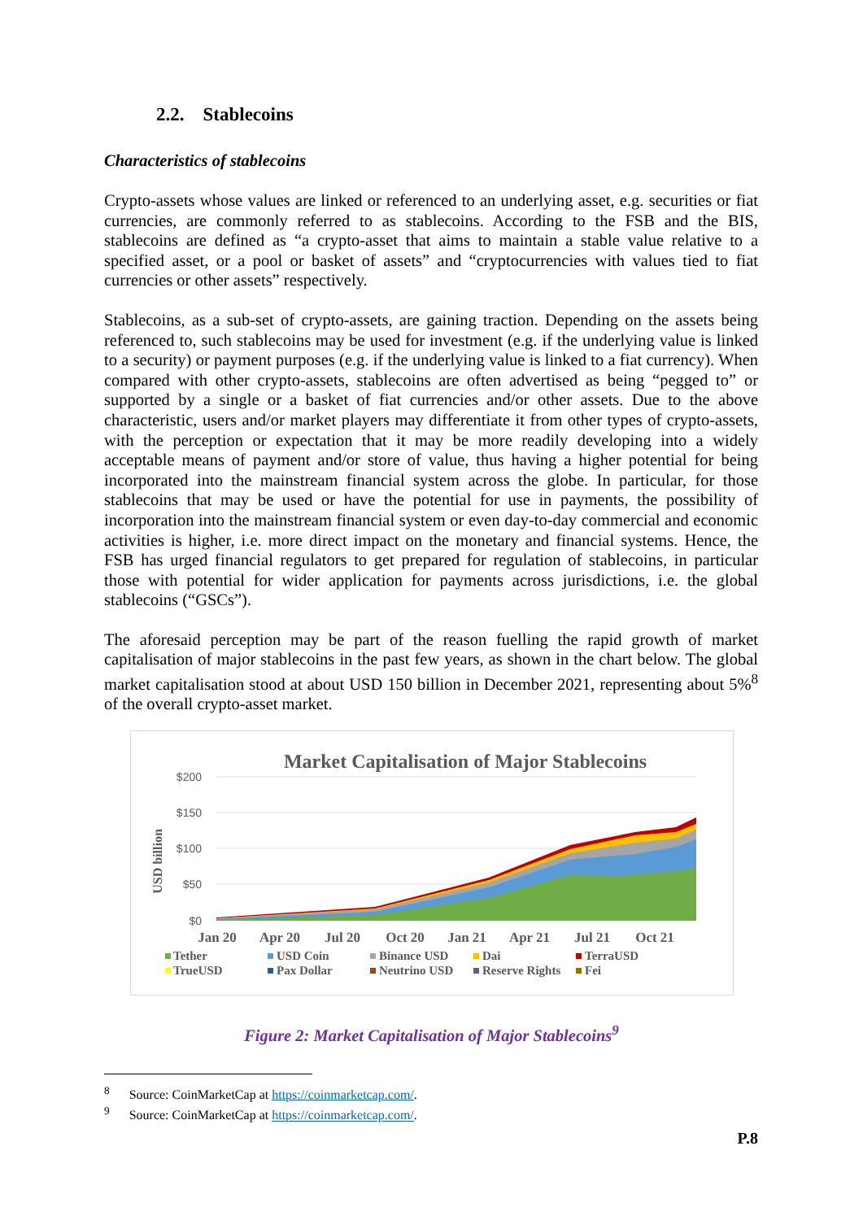2.2. Stablecoins
Characteristics of stablecoins
Crypto-assets whose values are linked or referenced to an underlying asset, e.g. securities or fiat currencies, are commonly referred to as stablecoins. According to the FSB and the BIS, stablecoins are defined as “a crypto-asset that aims to maintain a stable value relative to a specified asset, or a pool or basket of assets” and “cryptocurrencies with values tied to fiat currencies or other assets” respectively.
Stablecoins, as a sub-set of crypto-assets, are gaining traction. Depending on the assets being referenced to, such stablecoins may be used for investment (e.g. if the underlying value is linked to a security) or payment purposes (e.g. if the underlying value is linked to a fiat currency). When compared with other crypto-assets, stablecoins are often advertised as being “pegged to” or supported by a single or a basket of fiat currencies and/or other assets. Due to the above characteristic, users and/or market players may differentiate it from other types of crypto-assets, with the perception or expectation that it may be more readily developing into a widely acceptable means of payment and/or store of value, thus having a higher potential for being incorporated into the mainstream financial system across the globe. In particular, for those stablecoins that may be used or have the potential for use in payments, the possibility of incorporation into the mainstream financial system or even day-to-day commercial and economic activities is higher, i.e. more direct impact on the monetary and financial systems. Hence, the FSB has urged financial regulators to get prepared for regulation of stablecoins, in particular those with potential for wider application for payments across jurisdictions, i.e. the global stablecoins (“GSCs”).
The aforesaid perception may be part of the reason fuelling the rapid growth of market capitalisation of major stablecoins in the past few years, as shown in the chart below. The global market capitalisation stood at about USD 150 billion in December 2021, representing about 5%<sup>8</sup> of the overall crypto-asset market.
Market Capitalisation of Major Stablecoins
$200
$150
$100
$50
$0
USD billion
Jan 20
Apr 20
Jul 20
Oct 20
Jan 21
Apr 21
Jul 21
Oct 21
Tether
USD Coin
Binance USD
Dai
TerraUSD
TrueUSD
Pax Dollar
Neutrino USD
Reserve Rights
Fei
Figure 2: Market Capitalisation of Major Stablecoins<sup>9</sup>
<sup>8</sup> Source: CoinMarketCap at https://coinmarketcap.com/.
<sup>9</sup> Source: CoinMarketCap at https://coinmarketcap.com/.
P.8